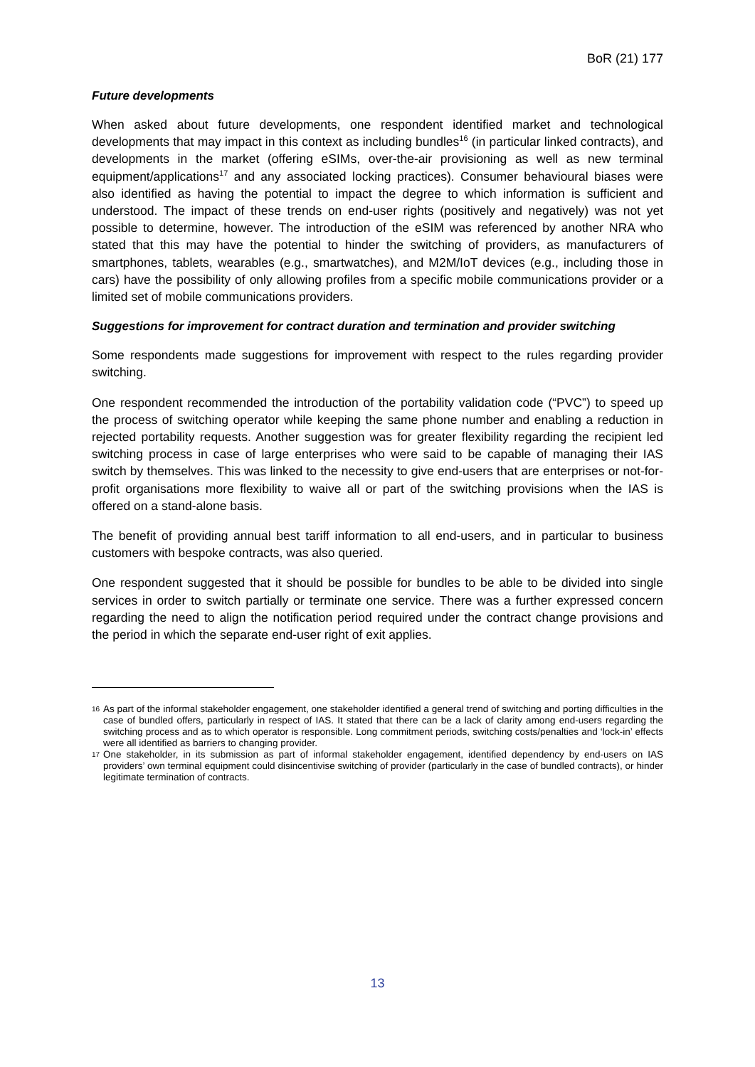BoR (21) 177
Future developments
When asked about future developments, one respondent identified market and technological developments that may impact in this context as including bundles<sup>16</sup> (in particular linked contracts), and developments in the market (offering eSIMs, over-the-air provisioning as well as new terminal equipment/applications<sup>17</sup> and any associated locking practices). Consumer behavioural biases were also identified as having the potential to impact the degree to which information is sufficient and understood. The impact of these trends on end-user rights (positively and negatively) was not yet possible to determine, however. The introduction of the eSIM was referenced by another NRA who stated that this may have the potential to hinder the switching of providers, as manufacturers of smartphones, tablets, wearables (e.g., smartwatches), and M2M/IoT devices (e.g., including those in cars) have the possibility of only allowing profiles from a specific mobile communications provider or a limited set of mobile communications providers.
Suggestions for improvement for contract duration and termination and provider switching
Some respondents made suggestions for improvement with respect to the rules regarding provider switching.
One respondent recommended the introduction of the portability validation code (“PVC”) to speed up the process of switching operator while keeping the same phone number and enabling a reduction in rejected portability requests. Another suggestion was for greater flexibility regarding the recipient led switching process in case of large enterprises who were said to be capable of managing their IAS switch by themselves. This was linked to the necessity to give end-users that are enterprises or not-for-profit organisations more flexibility to waive all or part of the switching provisions when the IAS is offered on a stand-alone basis.
The benefit of providing annual best tariff information to all end-users, and in particular to business customers with bespoke contracts, was also queried.
One respondent suggested that it should be possible for bundles to be able to be divided into single services in order to switch partially or terminate one service. There was a further expressed concern regarding the need to align the notification period required under the contract change provisions and the period in which the separate end-user right of exit applies.
16 As part of the informal stakeholder engagement, one stakeholder identified a general trend of switching and porting difficulties in the case of bundled offers, particularly in respect of IAS. It stated that there can be a lack of clarity among end-users regarding the switching process and as to which operator is responsible. Long commitment periods, switching costs/penalties and ‘lock-in’ effects were all identified as barriers to changing provider.
17 One stakeholder, in its submission as part of informal stakeholder engagement, identified dependency by end-users on IAS providers’ own terminal equipment could disincentivise switching of provider (particularly in the case of bundled contracts), or hinder legitimate termination of contracts.
13